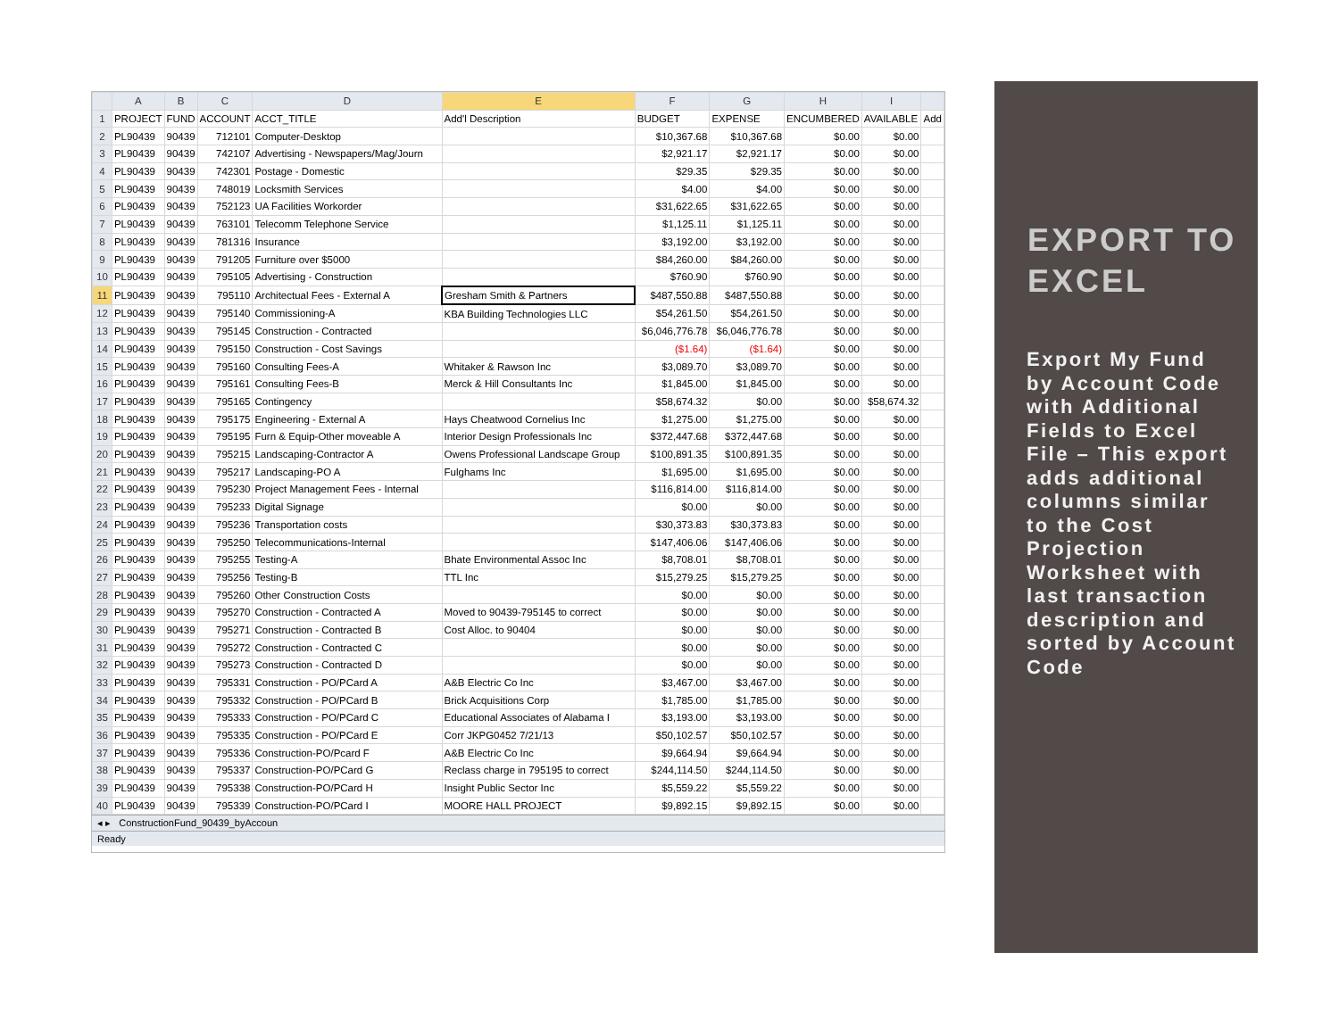| | A | B | C | D | E | F | G | H | I | |
| --- | --- | --- | --- | --- | --- | --- | --- | --- | --- | --- |
| 1 | PROJECT | FUND | ACCOUNT | ACCT_TITLE | Add'l Description | BUDGET | EXPENSE | ENCUMBERED | AVAILABLE | Add |
| 2 | PL90439 | 90439 | 712101 | Computer-Desktop | | $10,367.68 | $10,367.68 | $0.00 | $0.00 | |
| 3 | PL90439 | 90439 | 742107 | Advertising - Newspapers/Mag/Journ | | $2,921.17 | $2,921.17 | $0.00 | $0.00 | |
| 4 | PL90439 | 90439 | 742301 | Postage - Domestic | | $29.35 | $29.35 | $0.00 | $0.00 | |
| 5 | PL90439 | 90439 | 748019 | Locksmith Services | | $4.00 | $4.00 | $0.00 | $0.00 | |
| 6 | PL90439 | 90439 | 752123 | UA Facilities Workorder | | $31,622.65 | $31,622.65 | $0.00 | $0.00 | |
| 7 | PL90439 | 90439 | 763101 | Telecomm Telephone Service | | $1,125.11 | $1,125.11 | $0.00 | $0.00 | |
| 8 | PL90439 | 90439 | 781316 | Insurance | | $3,192.00 | $3,192.00 | $0.00 | $0.00 | |
| 9 | PL90439 | 90439 | 791205 | Furniture over $5000 | | $84,260.00 | $84,260.00 | $0.00 | $0.00 | |
| 10 | PL90439 | 90439 | 795105 | Advertising - Construction | | $760.90 | $760.90 | $0.00 | $0.00 | |
| 11 | PL90439 | 90439 | 795110 | Architectual Fees - External A | Gresham Smith & Partners | $487,550.88 | $487,550.88 | $0.00 | $0.00 | |
| 12 | PL90439 | 90439 | 795140 | Commissioning-A | KBA Building Technologies LLC | $54,261.50 | $54,261.50 | $0.00 | $0.00 | |
| 13 | PL90439 | 90439 | 795145 | Construction - Contracted | | $6,046,776.78 | $6,046,776.78 | $0.00 | $0.00 | |
| 14 | PL90439 | 90439 | 795150 | Construction - Cost Savings | | ($1.64) | ($1.64) | $0.00 | $0.00 | |
| 15 | PL90439 | 90439 | 795160 | Consulting Fees-A | Whitaker & Rawson Inc | $3,089.70 | $3,089.70 | $0.00 | $0.00 | |
| 16 | PL90439 | 90439 | 795161 | Consulting Fees-B | Merck & Hill Consultants Inc | $1,845.00 | $1,845.00 | $0.00 | $0.00 | |
| 17 | PL90439 | 90439 | 795165 | Contingency | | $58,674.32 | $0.00 | $0.00 | $58,674.32 | |
| 18 | PL90439 | 90439 | 795175 | Engineering - External A | Hays Cheatwood Cornelius Inc | $1,275.00 | $1,275.00 | $0.00 | $0.00 | |
| 19 | PL90439 | 90439 | 795195 | Furn & Equip-Other moveable A | Interior Design Professionals Inc | $372,447.68 | $372,447.68 | $0.00 | $0.00 | |
| 20 | PL90439 | 90439 | 795215 | Landscaping-Contractor A | Owens Professional Landscape Group | $100,891.35 | $100,891.35 | $0.00 | $0.00 | |
| 21 | PL90439 | 90439 | 795217 | Landscaping-PO A | Fulghams Inc | $1,695.00 | $1,695.00 | $0.00 | $0.00 | |
| 22 | PL90439 | 90439 | 795230 | Project Management Fees - Internal | | $116,814.00 | $116,814.00 | $0.00 | $0.00 | |
| 23 | PL90439 | 90439 | 795233 | Digital Signage | | $0.00 | $0.00 | $0.00 | $0.00 | |
| 24 | PL90439 | 90439 | 795236 | Transportation costs | | $30,373.83 | $30,373.83 | $0.00 | $0.00 | |
| 25 | PL90439 | 90439 | 795250 | Telecommunications-Internal | | $147,406.06 | $147,406.06 | $0.00 | $0.00 | |
| 26 | PL90439 | 90439 | 795255 | Testing-A | Bhate Environmental Assoc Inc | $8,708.01 | $8,708.01 | $0.00 | $0.00 | |
| 27 | PL90439 | 90439 | 795256 | Testing-B | TTL Inc | $15,279.25 | $15,279.25 | $0.00 | $0.00 | |
| 28 | PL90439 | 90439 | 795260 | Other Construction Costs | | $0.00 | $0.00 | $0.00 | $0.00 | |
| 29 | PL90439 | 90439 | 795270 | Construction - Contracted A | Moved to 90439-795145 to correct | $0.00 | $0.00 | $0.00 | $0.00 | |
| 30 | PL90439 | 90439 | 795271 | Construction - Contracted B | Cost Alloc. to 90404 | $0.00 | $0.00 | $0.00 | $0.00 | |
| 31 | PL90439 | 90439 | 795272 | Construction - Contracted C | | $0.00 | $0.00 | $0.00 | $0.00 | |
| 32 | PL90439 | 90439 | 795273 | Construction - Contracted D | | $0.00 | $0.00 | $0.00 | $0.00 | |
| 33 | PL90439 | 90439 | 795331 | Construction - PO/PCard A | A&B Electric Co Inc | $3,467.00 | $3,467.00 | $0.00 | $0.00 | |
| 34 | PL90439 | 90439 | 795332 | Construction - PO/PCard B | Brick Acquisitions Corp | $1,785.00 | $1,785.00 | $0.00 | $0.00 | |
| 35 | PL90439 | 90439 | 795333 | Construction - PO/PCard C | Educational Associates of Alabama I | $3,193.00 | $3,193.00 | $0.00 | $0.00 | |
| 36 | PL90439 | 90439 | 795335 | Construction - PO/PCard E | Corr JKPG0452 7/21/13 | $50,102.57 | $50,102.57 | $0.00 | $0.00 | |
| 37 | PL90439 | 90439 | 795336 | Construction-PO/Pcard F | A&B Electric Co Inc | $9,664.94 | $9,664.94 | $0.00 | $0.00 | |
| 38 | PL90439 | 90439 | 795337 | Construction-PO/PCard G | Reclass charge in 795195 to correct | $244,114.50 | $244,114.50 | $0.00 | $0.00 | |
| 39 | PL90439 | 90439 | 795338 | Construction-PO/PCard H | Insight Public Sector Inc | $5,559.22 | $5,559.22 | $0.00 | $0.00 | |
| 40 | PL90439 | 90439 | 795339 | Construction-PO/PCard I | MOORE HALL PROJECT | $9,892.15 | $9,892.15 | $0.00 | $0.00 | |
◂ ▸ ConstructionFund_90439_byAccoun
Ready
EXPORT TO EXCEL
Export My Fund by Account Code with Additional Fields to Excel File – This export adds additional columns similar to the Cost Projection Worksheet with last transaction description and sorted by Account Code